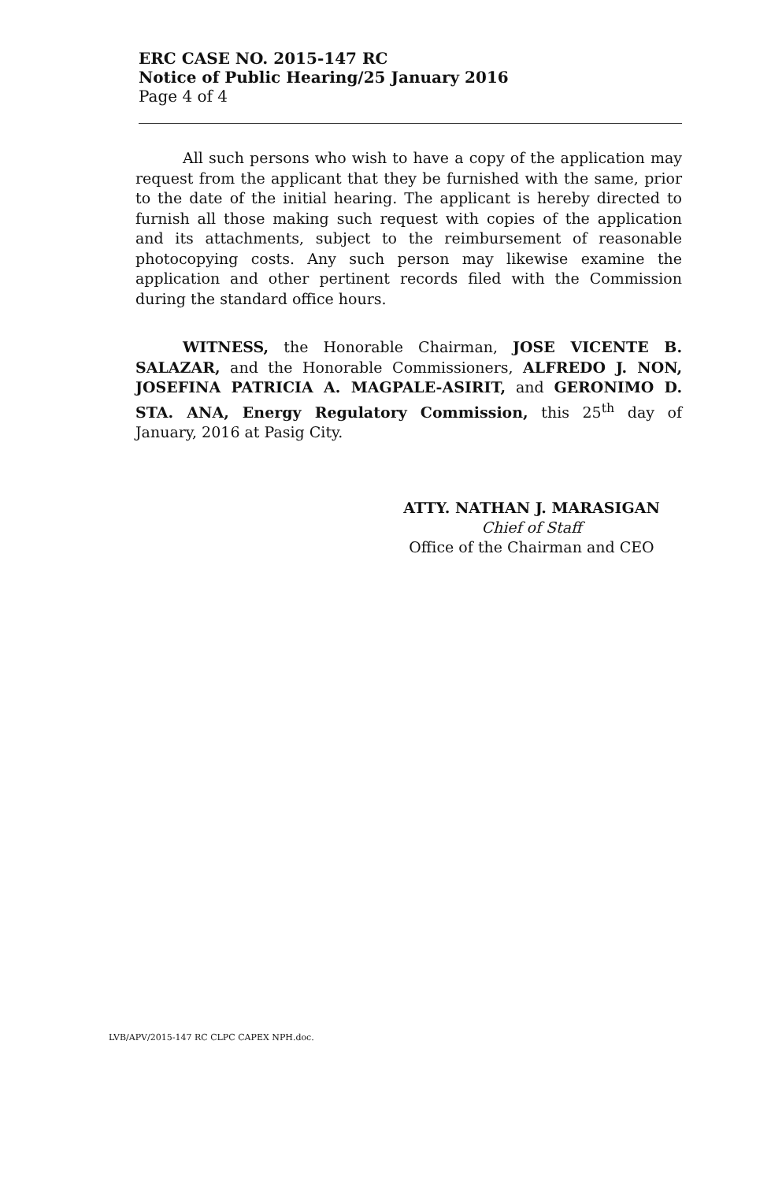ERC CASE NO. 2015-147 RC
Notice of Public Hearing/25 January 2016
Page 4 of 4
All such persons who wish to have a copy of the application may request from the applicant that they be furnished with the same, prior to the date of the initial hearing. The applicant is hereby directed to furnish all those making such request with copies of the application and its attachments, subject to the reimbursement of reasonable photocopying costs. Any such person may likewise examine the application and other pertinent records filed with the Commission during the standard office hours.
WITNESS, the Honorable Chairman, JOSE VICENTE B. SALAZAR, and the Honorable Commissioners, ALFREDO J. NON, JOSEFINA PATRICIA A. MAGPALE-ASIRIT, and GERONIMO D. STA. ANA, Energy Regulatory Commission, this 25<sup>th</sup> day of January, 2016 at Pasig City.
ATTY. NATHAN J. MARASIGAN
Chief of Staff
Office of the Chairman and CEO
LVB/APV/2015-147 RC CLPC CAPEX NPH.doc.